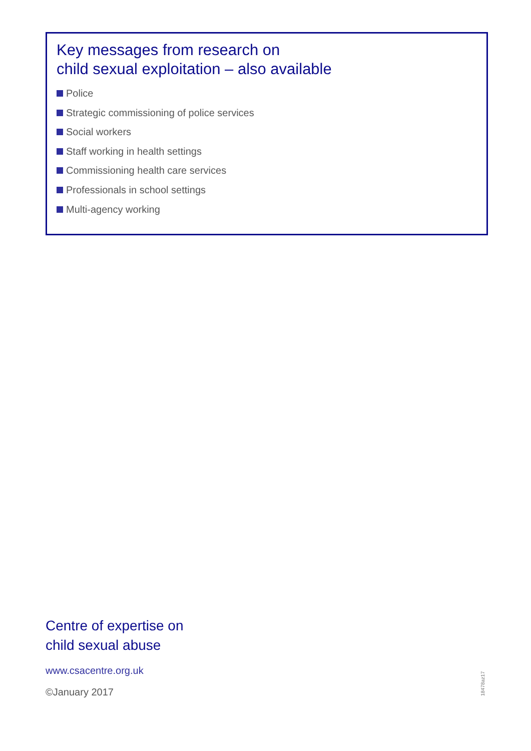Key messages from research on
child sexual exploitation – also available
Police
Strategic commissioning of police services
Social workers
Staff working in health settings
Commissioning health care services
Professionals in school settings
Multi-agency working
Centre of expertise on
child sexual abuse
www.csacentre.org.uk
©January 2017
18478az17